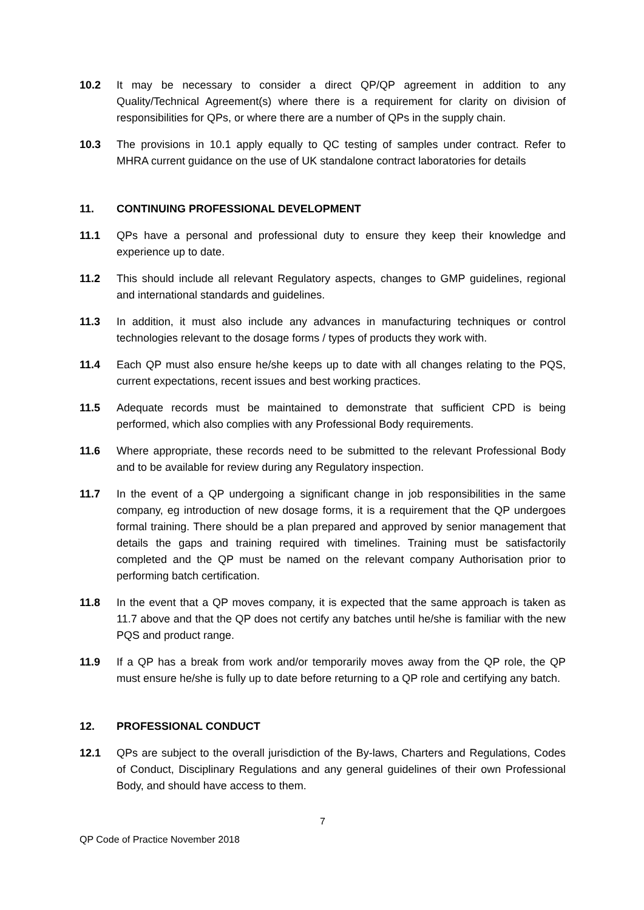10.2 It may be necessary to consider a direct QP/QP agreement in addition to any Quality/Technical Agreement(s) where there is a requirement for clarity on division of responsibilities for QPs, or where there are a number of QPs in the supply chain.
10.3 The provisions in 10.1 apply equally to QC testing of samples under contract. Refer to MHRA current guidance on the use of UK standalone contract laboratories for details
11. CONTINUING PROFESSIONAL DEVELOPMENT
11.1 QPs have a personal and professional duty to ensure they keep their knowledge and experience up to date.
11.2 This should include all relevant Regulatory aspects, changes to GMP guidelines, regional and international standards and guidelines.
11.3 In addition, it must also include any advances in manufacturing techniques or control technologies relevant to the dosage forms / types of products they work with.
11.4 Each QP must also ensure he/she keeps up to date with all changes relating to the PQS, current expectations, recent issues and best working practices.
11.5 Adequate records must be maintained to demonstrate that sufficient CPD is being performed, which also complies with any Professional Body requirements.
11.6 Where appropriate, these records need to be submitted to the relevant Professional Body and to be available for review during any Regulatory inspection.
11.7 In the event of a QP undergoing a significant change in job responsibilities in the same company, eg introduction of new dosage forms, it is a requirement that the QP undergoes formal training. There should be a plan prepared and approved by senior management that details the gaps and training required with timelines. Training must be satisfactorily completed and the QP must be named on the relevant company Authorisation prior to performing batch certification.
11.8 In the event that a QP moves company, it is expected that the same approach is taken as 11.7 above and that the QP does not certify any batches until he/she is familiar with the new PQS and product range.
11.9 If a QP has a break from work and/or temporarily moves away from the QP role, the QP must ensure he/she is fully up to date before returning to a QP role and certifying any batch.
12. PROFESSIONAL CONDUCT
12.1 QPs are subject to the overall jurisdiction of the By-laws, Charters and Regulations, Codes of Conduct, Disciplinary Regulations and any general guidelines of their own Professional Body, and should have access to them.
7
QP Code of Practice November 2018